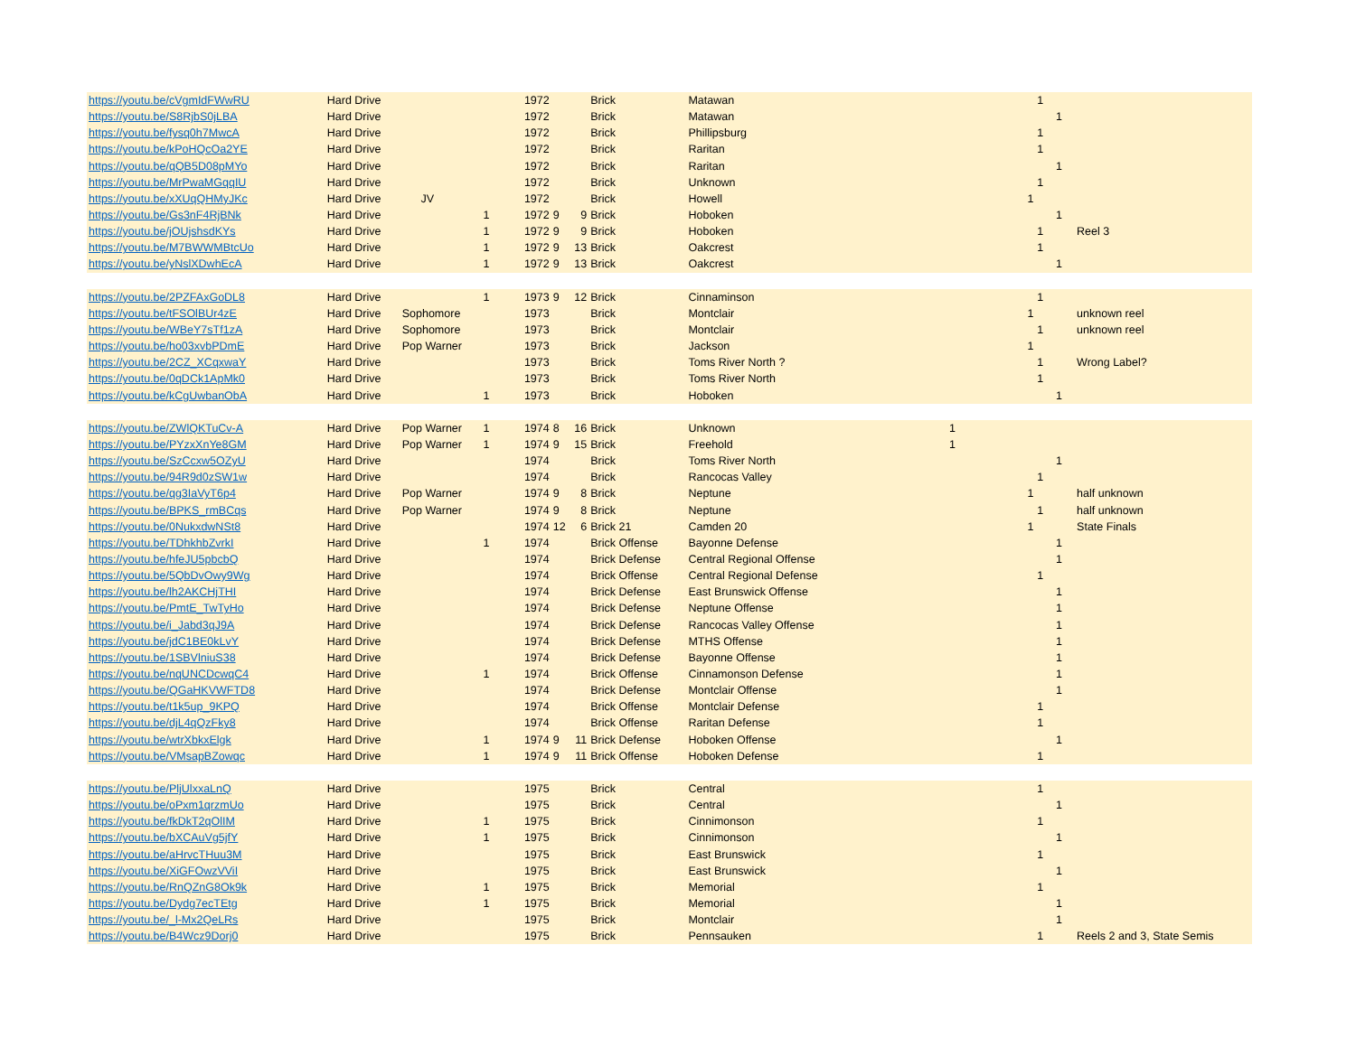| https://youtu.be/cVgmIdFWwRU | Hard Drive | | | 1972 | | | Brick | Matawan | | | 1 | | |
| https://youtu.be/S8RjbS0jLBA | Hard Drive | | | 1972 | | | Brick | Matawan | | | | 1 | |
| https://youtu.be/fysq0h7MwcA | Hard Drive | | | 1972 | | | Brick | Phillipsburg | | | 1 | | |
| https://youtu.be/kPoHQcOa2YE | Hard Drive | | | 1972 | | | Brick | Raritan | | | 1 | | |
| https://youtu.be/qQB5D08pMYo | Hard Drive | | | 1972 | | | Brick | Raritan | | | | 1 | |
| https://youtu.be/MrPwaMGqqIU | Hard Drive | | | 1972 | | | Brick | Unknown | | | 1 | | |
| https://youtu.be/xXUqQHMyJKc | Hard Drive | JV | | 1972 | | | Brick | Howell | | 1 | | | |
| https://youtu.be/Gs3nF4RjBNk | Hard Drive | | 1 | 1972 | 9 | 9 | Brick | Hoboken | | | | 1 | |
| https://youtu.be/jOUjshsdKYs | Hard Drive | | 1 | 1972 | 9 | 9 | Brick | Hoboken | | | 1 | | Reel 3 |
| https://youtu.be/M7BWWMBtcUo | Hard Drive | | 1 | 1972 | 9 | 13 | Brick | Oakcrest | | | 1 | | |
| https://youtu.be/yNslXDwhEcA | Hard Drive | | 1 | 1972 | 9 | 13 | Brick | Oakcrest | | | | 1 | |
| https://youtu.be/2PZFAxGoDL8 | Hard Drive | | 1 | 1973 | 9 | 12 | Brick | Cinnaminson | | | 1 | | |
| https://youtu.be/tFSOlBUr4zE | Hard Drive | Sophomore | | 1973 | | | Brick | Montclair | | 1 | | | unknown reel |
| https://youtu.be/WBeY7sTf1zA | Hard Drive | Sophomore | | 1973 | | | Brick | Montclair | | | 1 | | unknown reel |
| https://youtu.be/ho03xvbPDmE | Hard Drive | Pop Warner | | 1973 | | | Brick | Jackson | | 1 | | | |
| https://youtu.be/2CZ_XCqxwaY | Hard Drive | | | 1973 | | | Brick | Toms River North ? | | | 1 | | Wrong Label? |
| https://youtu.be/0qDCk1ApMk0 | Hard Drive | | | 1973 | | | Brick | Toms River North | | | 1 | | |
| https://youtu.be/kCgUwbanObA | Hard Drive | | 1 | 1973 | | | Brick | Hoboken | | | | 1 | |
| https://youtu.be/ZWlQKTuCv-A | Hard Drive | Pop Warner | 1 | 1974 | 8 | 16 | Brick | Unknown | 1 | | | | |
| https://youtu.be/PYzxXnYe8GM | Hard Drive | Pop Warner | 1 | 1974 | 9 | 15 | Brick | Freehold | 1 | | | | |
| https://youtu.be/SzCcxw5OZyU | Hard Drive | | | 1974 | | | Brick | Toms River North | | | | 1 | |
| https://youtu.be/94R9d0zSW1w | Hard Drive | | | 1974 | | | Brick | Rancocas Valley | | | 1 | | |
| https://youtu.be/qg3IaVyT6p4 | Hard Drive | Pop Warner | | 1974 | 9 | 8 | Brick | Neptune | | 1 | | | half unknown |
| https://youtu.be/BPKS_rmBCqs | Hard Drive | Pop Warner | | 1974 | 9 | 8 | Brick | Neptune | | | 1 | | half unknown |
| https://youtu.be/0NukxdwNSt8 | Hard Drive | | | 1974 | 12 | 6 | Brick 21 | Camden 20 | | 1 | | | State Finals |
| https://youtu.be/TDhkhbZvrkI | Hard Drive | | 1 | 1974 | | | Brick Offense | Bayonne Defense | | | | 1 | |
| https://youtu.be/hfeJU5pbcbQ | Hard Drive | | | 1974 | | | Brick Defense | Central Regional Offense | | | | 1 | |
| https://youtu.be/5QbDvOwy9Wg | Hard Drive | | | 1974 | | | Brick Offense | Central Regional Defense | | | 1 | | |
| https://youtu.be/lh2AKCHjTHI | Hard Drive | | | 1974 | | | Brick Defense | East Brunswick Offense | | | | 1 | |
| https://youtu.be/PmtE_TwTyHo | Hard Drive | | | 1974 | | | Brick Defense | Neptune Offense | | | | 1 | |
| https://youtu.be/i_Jabd3qJ9A | Hard Drive | | | 1974 | | | Brick Defense | Rancocas Valley Offense | | | | 1 | |
| https://youtu.be/jdC1BE0kLvY | Hard Drive | | | 1974 | | | Brick Defense | MTHS Offense | | | | 1 | |
| https://youtu.be/1SBVlniuS38 | Hard Drive | | | 1974 | | | Brick Defense | Bayonne Offense | | | | 1 | |
| https://youtu.be/nqUNCDcwqC4 | Hard Drive | | 1 | 1974 | | | Brick Offense | Cinnamonson Defense | | | | 1 | |
| https://youtu.be/QGaHKVWFTD8 | Hard Drive | | | 1974 | | | Brick Defense | Montclair Offense | | | | 1 | |
| https://youtu.be/t1k5up_9KPQ | Hard Drive | | | 1974 | | | Brick Offense | Montclair Defense | | | 1 | | |
| https://youtu.be/djL4qQzFky8 | Hard Drive | | | 1974 | | | Brick Offense | Raritan Defense | | | 1 | | |
| https://youtu.be/wtrXbkxElgk | Hard Drive | | 1 | 1974 | 9 | 11 | Brick Defense | Hoboken Offense | | | | 1 | |
| https://youtu.be/VMsapBZowqc | Hard Drive | | 1 | 1974 | 9 | 11 | Brick Offense | Hoboken Defense | | | 1 | | |
| https://youtu.be/PljUlxxaLnQ | Hard Drive | | | 1975 | | | Brick | Central | | | 1 | | |
| https://youtu.be/oPxm1qrzmUo | Hard Drive | | | 1975 | | | Brick | Central | | | | 1 | |
| https://youtu.be/fkDkT2qOlIM | Hard Drive | | 1 | 1975 | | | Brick | Cinnimonson | | | 1 | | |
| https://youtu.be/bXCAuVg5jfY | Hard Drive | | 1 | 1975 | | | Brick | Cinnimonson | | | | 1 | |
| https://youtu.be/aHrvcTHuu3M | Hard Drive | | | 1975 | | | Brick | East Brunswick | | | 1 | | |
| https://youtu.be/XiGFOwzVViI | Hard Drive | | | 1975 | | | Brick | East Brunswick | | | | 1 | |
| https://youtu.be/RnQZnG8Ok9k | Hard Drive | | 1 | 1975 | | | Brick | Memorial | | | 1 | | |
| https://youtu.be/Dydg7ecTEtg | Hard Drive | | 1 | 1975 | | | Brick | Memorial | | | | 1 | |
| https://youtu.be/_l-Mx2QeLRs | Hard Drive | | | 1975 | | | Brick | Montclair | | | | 1 | |
| https://youtu.be/B4Wcz9Dorj0 | Hard Drive | | | 1975 | | | Brick | Pennsauken | | | 1 | | Reels 2 and 3, State Semis |